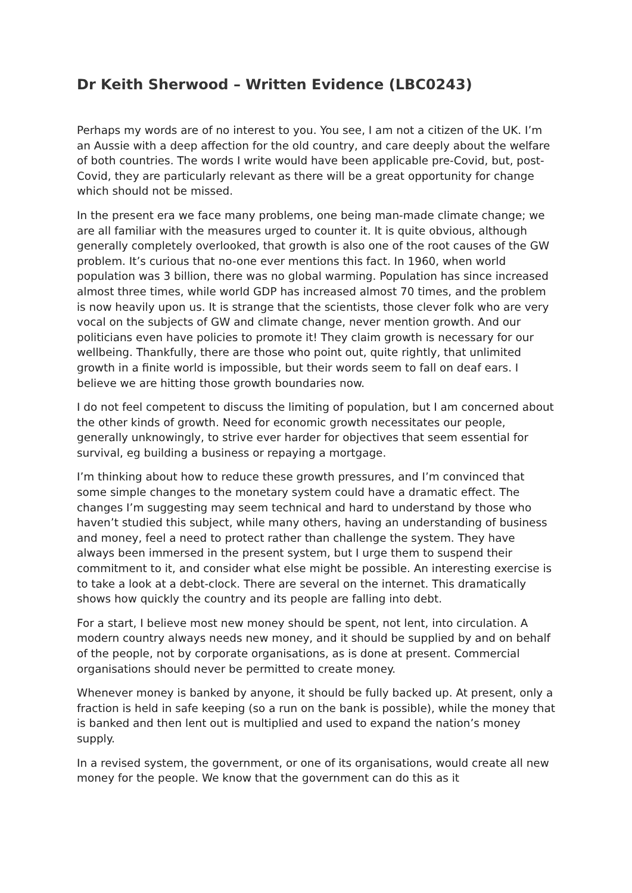Dr Keith Sherwood – Written Evidence (LBC0243)
Perhaps my words are of no interest to you. You see, I am not a citizen of the UK. I’m an Aussie with a deep affection for the old country, and care deeply about the welfare of both countries. The words I write would have been applicable pre-Covid, but, post- Covid, they are particularly relevant as there will be a great opportunity for change which should not be missed.
In the present era we face many problems, one being man-made climate change; we are all familiar with the measures urged to counter it. It is quite obvious, although generally completely overlooked, that growth is also one of the root causes of the GW problem. It’s curious that no-one ever mentions this fact. In 1960, when world population was 3 billion, there was no global warming. Population has since increased almost three times, while world GDP has increased almost 70 times, and the problem is now heavily upon us. It is strange that the scientists, those clever folk who are very vocal on the subjects of GW and climate change, never mention growth. And our politicians even have policies to promote it! They claim growth is necessary for our wellbeing. Thankfully, there are those who point out, quite rightly, that unlimited growth in a finite world is impossible, but their words seem to fall on deaf ears. I believe we are hitting those growth boundaries now.
I do not feel competent to discuss the limiting of population, but I am concerned about the other kinds of growth. Need for economic growth necessitates our people, generally unknowingly, to strive ever harder for objectives that seem essential for survival, eg building a business or repaying a mortgage.
I’m thinking about how to reduce these growth pressures, and I’m convinced that some simple changes to the monetary system could have a dramatic effect. The changes I’m suggesting may seem technical and hard to understand by those who haven’t studied this subject, while many others, having an understanding of business and money, feel a need to protect rather than challenge the system. They have always been immersed in the present system, but I urge them to suspend their commitment to it, and consider what else might be possible. An interesting exercise is to take a look at a debt-clock. There are several on the internet. This dramatically shows how quickly the country and its people are falling into debt.
For a start, I believe most new money should be spent, not lent, into circulation. A modern country always needs new money, and it should be supplied by and on behalf of the people, not by corporate organisations, as is done at present. Commercial organisations should never be permitted to create money.
Whenever money is banked by anyone, it should be fully backed up. At present, only a fraction is held in safe keeping (so a run on the bank is possible), while the money that is banked and then lent out is multiplied and used to expand the nation’s money supply.
In a revised system, the government, or one of its organisations, would create all new money for the people. We know that the government can do this as it